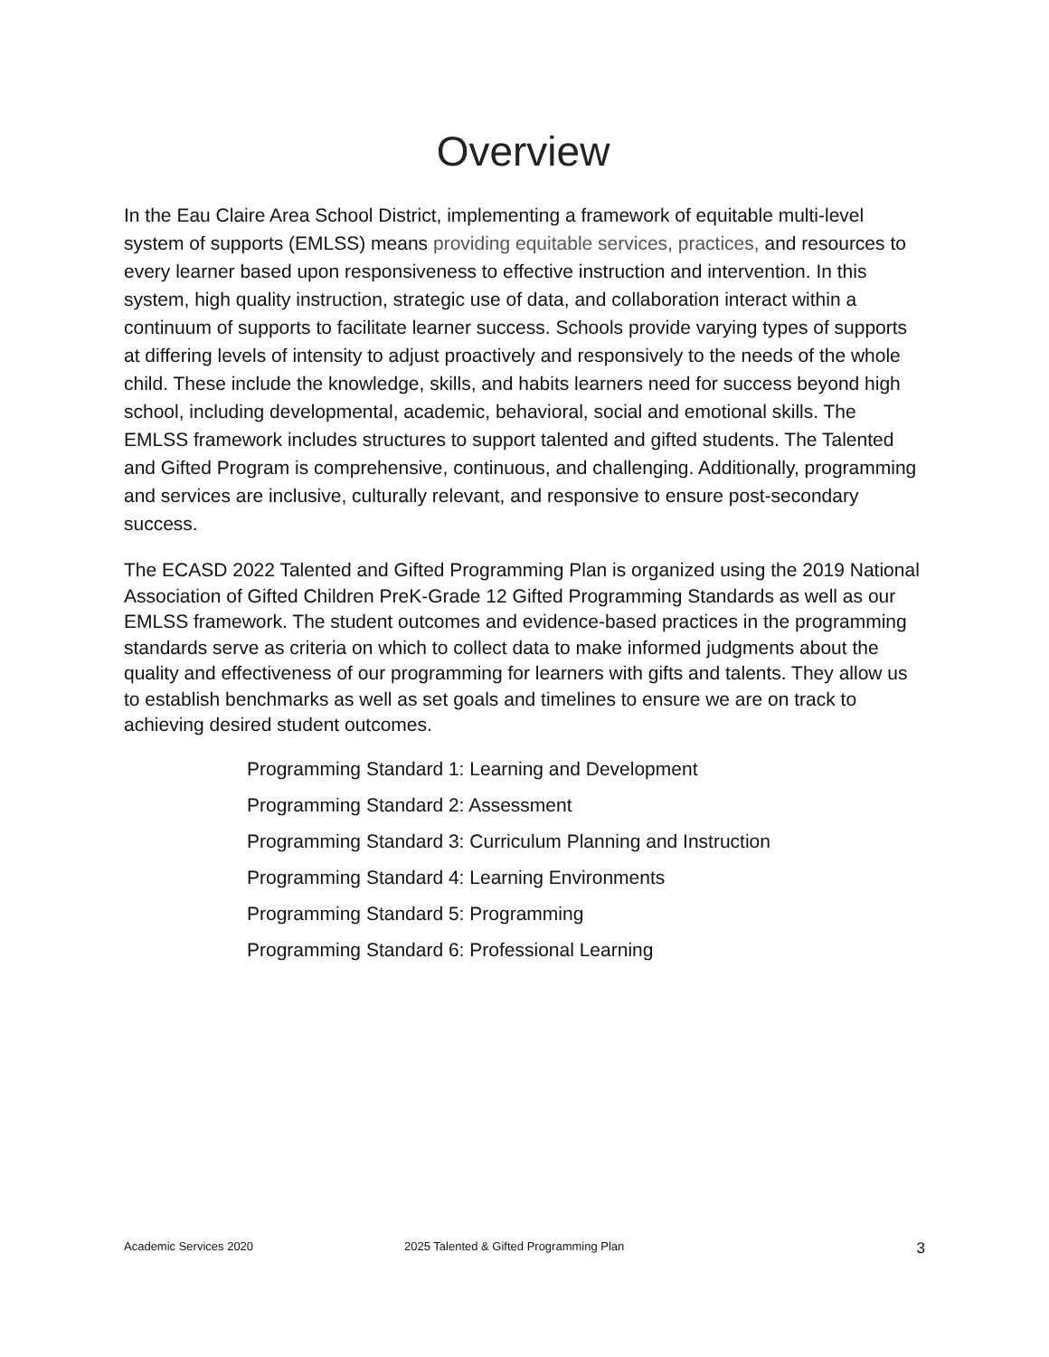Overview
In the Eau Claire Area School District, implementing a framework of equitable multi-level system of supports (EMLSS) means providing equitable services, practices, and resources to every learner based upon responsiveness to effective instruction and intervention. In this system, high quality instruction, strategic use of data, and collaboration interact within a continuum of supports to facilitate learner success. Schools provide varying types of supports at differing levels of intensity to adjust proactively and responsively to the needs of the whole child. These include the knowledge, skills, and habits learners need for success beyond high school, including developmental, academic, behavioral, social and emotional skills. The EMLSS framework includes structures to support talented and gifted students. The Talented and Gifted Program is comprehensive, continuous, and challenging. Additionally, programming and services are inclusive, culturally relevant, and responsive to ensure post-secondary success.
The ECASD 2022 Talented and Gifted Programming Plan is organized using the 2019 National Association of Gifted Children PreK-Grade 12 Gifted Programming Standards as well as our EMLSS framework. The student outcomes and evidence-based practices in the programming standards serve as criteria on which to collect data to make informed judgments about the quality and effectiveness of our programming for learners with gifts and talents. They allow us to establish benchmarks as well as set goals and timelines to ensure we are on track to achieving desired student outcomes.
Programming Standard 1: Learning and Development
Programming Standard 2: Assessment
Programming Standard 3: Curriculum Planning and Instruction
Programming Standard 4: Learning Environments
Programming Standard 5: Programming
Programming Standard 6: Professional Learning
Academic Services 2020 2025 Talented & Gifted Programming Plan 3